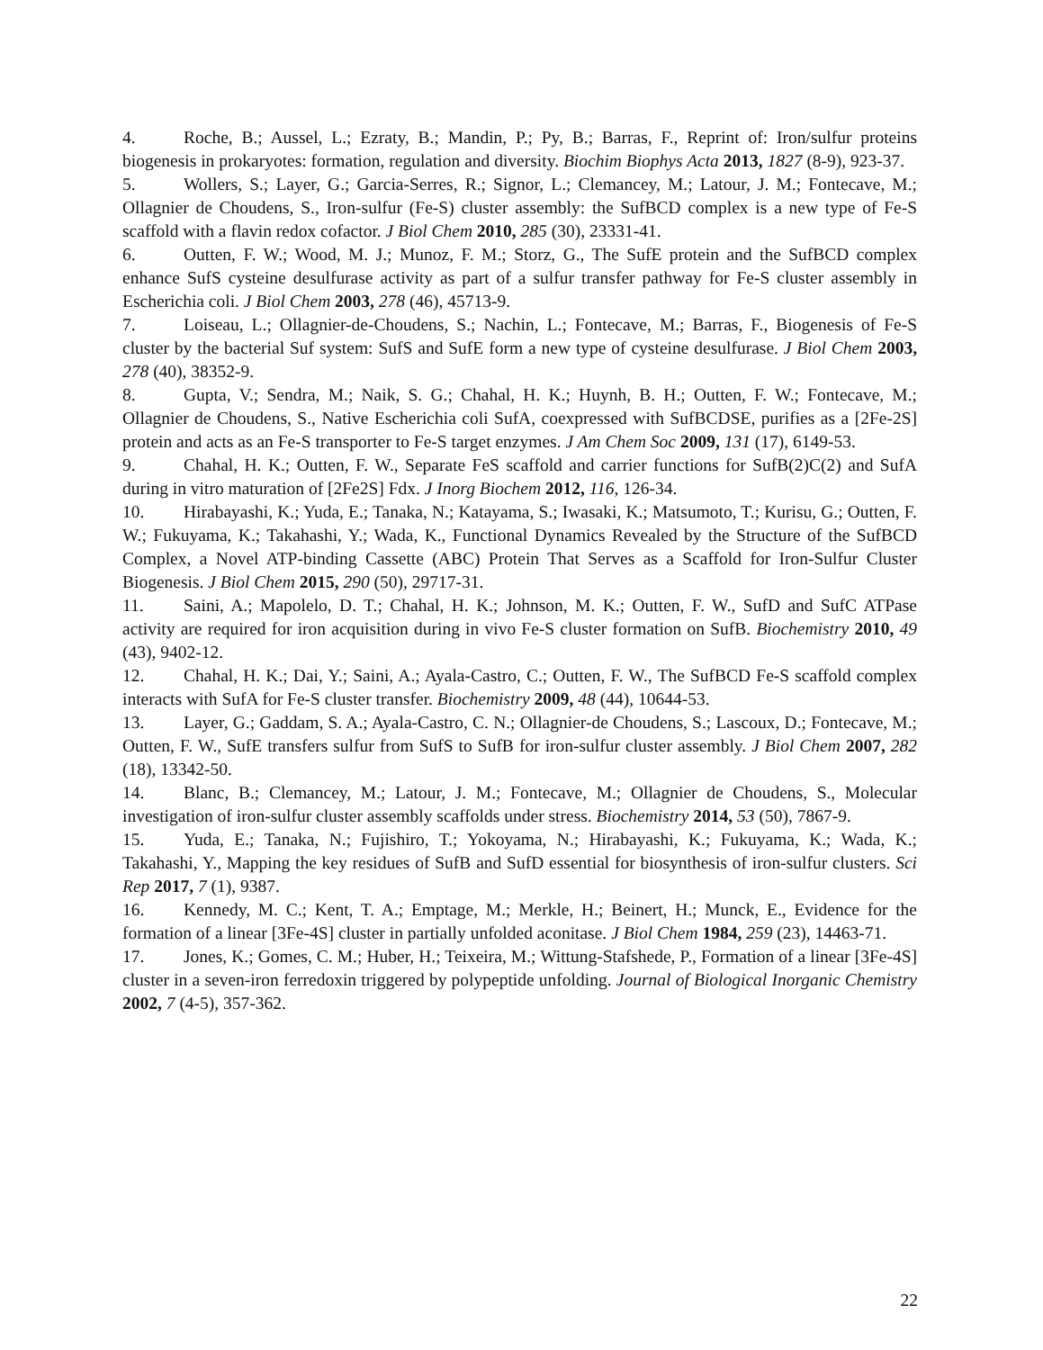4. Roche, B.; Aussel, L.; Ezraty, B.; Mandin, P.; Py, B.; Barras, F., Reprint of: Iron/sulfur proteins biogenesis in prokaryotes: formation, regulation and diversity. Biochim Biophys Acta 2013, 1827 (8-9), 923-37.
5. Wollers, S.; Layer, G.; Garcia-Serres, R.; Signor, L.; Clemancey, M.; Latour, J. M.; Fontecave, M.; Ollagnier de Choudens, S., Iron-sulfur (Fe-S) cluster assembly: the SufBCD complex is a new type of Fe-S scaffold with a flavin redox cofactor. J Biol Chem 2010, 285 (30), 23331-41.
6. Outten, F. W.; Wood, M. J.; Munoz, F. M.; Storz, G., The SufE protein and the SufBCD complex enhance SufS cysteine desulfurase activity as part of a sulfur transfer pathway for Fe-S cluster assembly in Escherichia coli. J Biol Chem 2003, 278 (46), 45713-9.
7. Loiseau, L.; Ollagnier-de-Choudens, S.; Nachin, L.; Fontecave, M.; Barras, F., Biogenesis of Fe-S cluster by the bacterial Suf system: SufS and SufE form a new type of cysteine desulfurase. J Biol Chem 2003, 278 (40), 38352-9.
8. Gupta, V.; Sendra, M.; Naik, S. G.; Chahal, H. K.; Huynh, B. H.; Outten, F. W.; Fontecave, M.; Ollagnier de Choudens, S., Native Escherichia coli SufA, coexpressed with SufBCDSE, purifies as a [2Fe-2S] protein and acts as an Fe-S transporter to Fe-S target enzymes. J Am Chem Soc 2009, 131 (17), 6149-53.
9. Chahal, H. K.; Outten, F. W., Separate FeS scaffold and carrier functions for SufB(2)C(2) and SufA during in vitro maturation of [2Fe2S] Fdx. J Inorg Biochem 2012, 116, 126-34.
10. Hirabayashi, K.; Yuda, E.; Tanaka, N.; Katayama, S.; Iwasaki, K.; Matsumoto, T.; Kurisu, G.; Outten, F. W.; Fukuyama, K.; Takahashi, Y.; Wada, K., Functional Dynamics Revealed by the Structure of the SufBCD Complex, a Novel ATP-binding Cassette (ABC) Protein That Serves as a Scaffold for Iron-Sulfur Cluster Biogenesis. J Biol Chem 2015, 290 (50), 29717-31.
11. Saini, A.; Mapolelo, D. T.; Chahal, H. K.; Johnson, M. K.; Outten, F. W., SufD and SufC ATPase activity are required for iron acquisition during in vivo Fe-S cluster formation on SufB. Biochemistry 2010, 49 (43), 9402-12.
12. Chahal, H. K.; Dai, Y.; Saini, A.; Ayala-Castro, C.; Outten, F. W., The SufBCD Fe-S scaffold complex interacts with SufA for Fe-S cluster transfer. Biochemistry 2009, 48 (44), 10644-53.
13. Layer, G.; Gaddam, S. A.; Ayala-Castro, C. N.; Ollagnier-de Choudens, S.; Lascoux, D.; Fontecave, M.; Outten, F. W., SufE transfers sulfur from SufS to SufB for iron-sulfur cluster assembly. J Biol Chem 2007, 282 (18), 13342-50.
14. Blanc, B.; Clemancey, M.; Latour, J. M.; Fontecave, M.; Ollagnier de Choudens, S., Molecular investigation of iron-sulfur cluster assembly scaffolds under stress. Biochemistry 2014, 53 (50), 7867-9.
15. Yuda, E.; Tanaka, N.; Fujishiro, T.; Yokoyama, N.; Hirabayashi, K.; Fukuyama, K.; Wada, K.; Takahashi, Y., Mapping the key residues of SufB and SufD essential for biosynthesis of iron-sulfur clusters. Sci Rep 2017, 7 (1), 9387.
16. Kennedy, M. C.; Kent, T. A.; Emptage, M.; Merkle, H.; Beinert, H.; Munck, E., Evidence for the formation of a linear [3Fe-4S] cluster in partially unfolded aconitase. J Biol Chem 1984, 259 (23), 14463-71.
17. Jones, K.; Gomes, C. M.; Huber, H.; Teixeira, M.; Wittung-Stafshede, P., Formation of a linear [3Fe-4S] cluster in a seven-iron ferredoxin triggered by polypeptide unfolding. Journal of Biological Inorganic Chemistry 2002, 7 (4-5), 357-362.
22